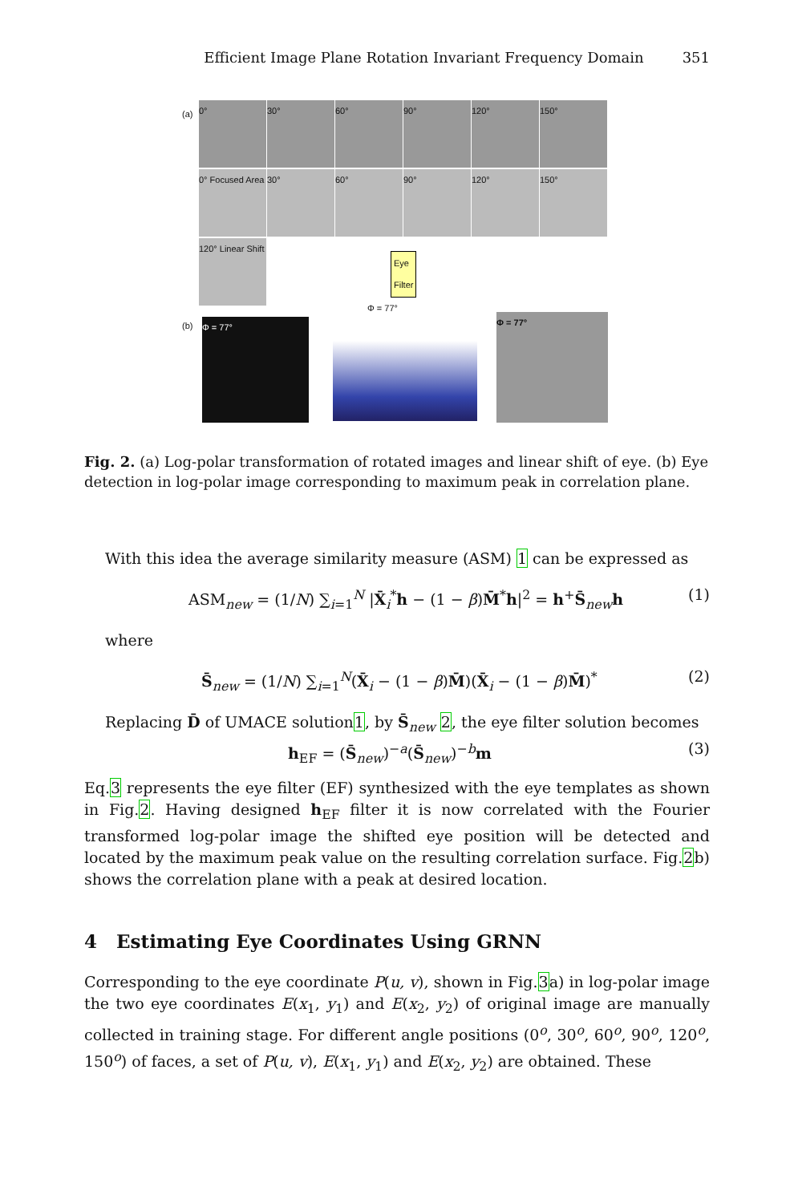Efficient Image Plane Rotation Invariant Frequency Domain 351
(a) 0° 30° 60° 90° 120° 150°
0° Focused Area
30° 60° 90° 120° 150°
120° Linear Shift
Eye
Filter
(b) Φ = 77°
Φ = 77°
Φ = 77°
Fig. 2. (a) Log-polar transformation of rotated images and linear shift of eye. (b) Eye detection in log-polar image corresponding to maximum peak in correlation plane.
With this idea the average similarity measure (ASM) 1 can be expressed as
ASM<sub>new</sub> = (1/N) ∑<sub>i=1</sub><sup>N</sup> |X̄<sub>i</sub><sup>*</sup>h − (1 − β)M̄<sup>*</sup>h|<sup>2</sup> = h<sup>+</sup>S̄<sub>new</sub>h (1)
where
S̄<sub>new</sub> = (1/N) ∑<sub>i=1</sub><sup>N</sup>(X̄<sub>i</sub> − (1 − β)M̄)(X̄<sub>i</sub> − (1 − β)M̄)<sup>*</sup> (2)
Replacing D̄ of UMACE solution1, by S̄<sub>new</sub> 2, the eye filter solution becomes
h<sub>EF</sub> = (S̄<sub>new</sub>)<sup>−a</sup>(S̄<sub>new</sub>)<sup>−b</sup>m (3)
Eq.3 represents the eye filter (EF) synthesized with the eye templates as shown in Fig.2. Having designed h<sub>EF</sub> filter it is now correlated with the Fourier transformed log-polar image the shifted eye position will be detected and located by the maximum peak value on the resulting correlation surface. Fig.2b) shows the correlation plane with a peak at desired location.
4 Estimating Eye Coordinates Using GRNN
Corresponding to the eye coordinate P(u, v), shown in Fig.3a) in log-polar image the two eye coordinates E(x<sub>1</sub>, y<sub>1</sub>) and E(x<sub>2</sub>, y<sub>2</sub>) of original image are manually collected in training stage. For different angle positions (0<sup>o</sup>, 30<sup>o</sup>, 60<sup>o</sup>, 90<sup>o</sup>, 120<sup>o</sup>, 150<sup>o</sup>) of faces, a set of P(u, v), E(x<sub>1</sub>, y<sub>1</sub>) and E(x<sub>2</sub>, y<sub>2</sub>) are obtained. These